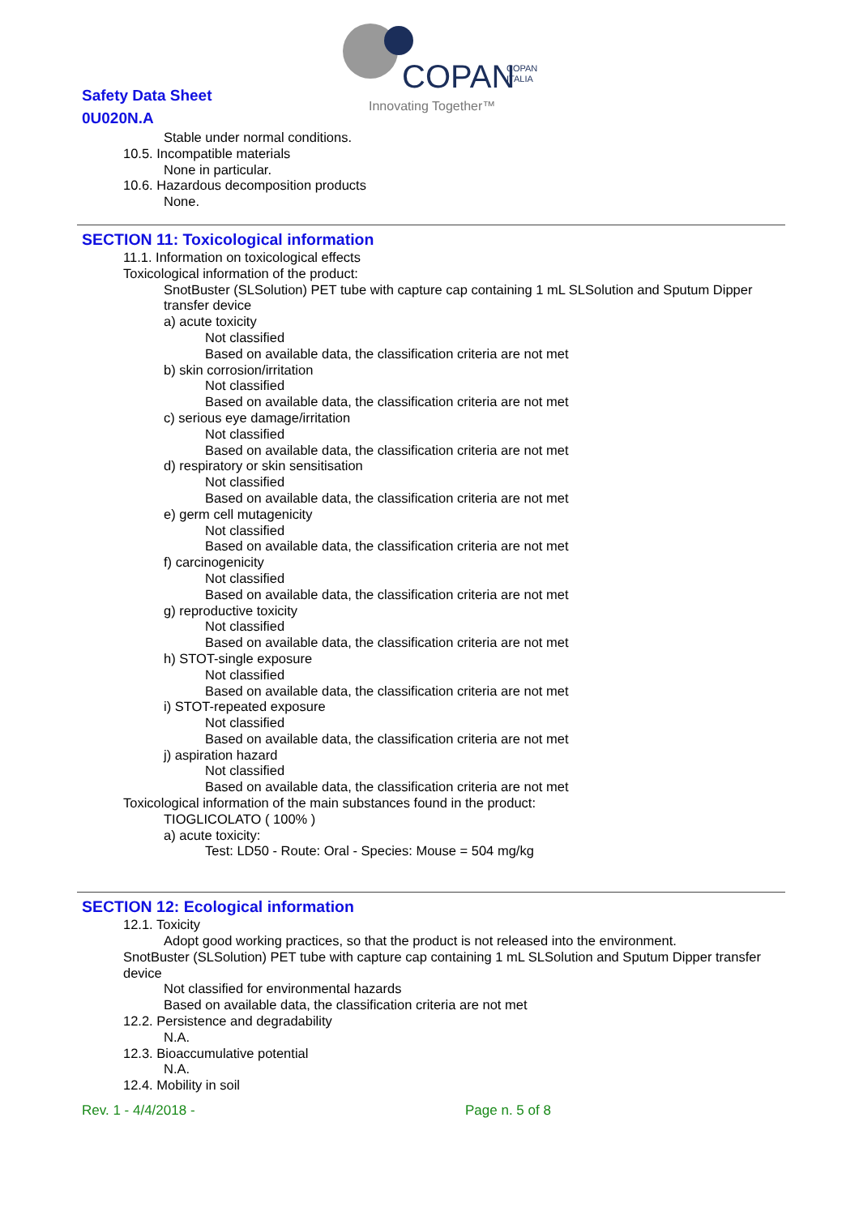Safety Data Sheet
0U020N.A
COPAN
COPAN
ITALIA
Innovating Together™
Stable under normal conditions.
10.5. Incompatible materials
None in particular.
10.6. Hazardous decomposition products
None.
SECTION 11: Toxicological information
11.1. Information on toxicological effects
Toxicological information of the product:
SnotBuster (SLSolution) PET tube with capture cap containing 1 mL SLSolution and Sputum Dipper transfer device
a) acute toxicity
Not classified
Based on available data, the classification criteria are not met
b) skin corrosion/irritation
Not classified
Based on available data, the classification criteria are not met
c) serious eye damage/irritation
Not classified
Based on available data, the classification criteria are not met
d) respiratory or skin sensitisation
Not classified
Based on available data, the classification criteria are not met
e) germ cell mutagenicity
Not classified
Based on available data, the classification criteria are not met
f) carcinogenicity
Not classified
Based on available data, the classification criteria are not met
g) reproductive toxicity
Not classified
Based on available data, the classification criteria are not met
h) STOT-single exposure
Not classified
Based on available data, the classification criteria are not met
i) STOT-repeated exposure
Not classified
Based on available data, the classification criteria are not met
j) aspiration hazard
Not classified
Based on available data, the classification criteria are not met
Toxicological information of the main substances found in the product:
TIOGLICOLATO ( 100% )
a) acute toxicity:
Test: LD50 - Route: Oral - Species: Mouse = 504 mg/kg
SECTION 12: Ecological information
12.1. Toxicity
Adopt good working practices, so that the product is not released into the environment.
SnotBuster (SLSolution) PET tube with capture cap containing 1 mL SLSolution and Sputum Dipper transfer device
Not classified for environmental hazards
Based on available data, the classification criteria are not met
12.2. Persistence and degradability
N.A.
12.3. Bioaccumulative potential
N.A.
12.4. Mobility in soil
Rev. 1 - 4/4/2018 - Page n. 5 of 8